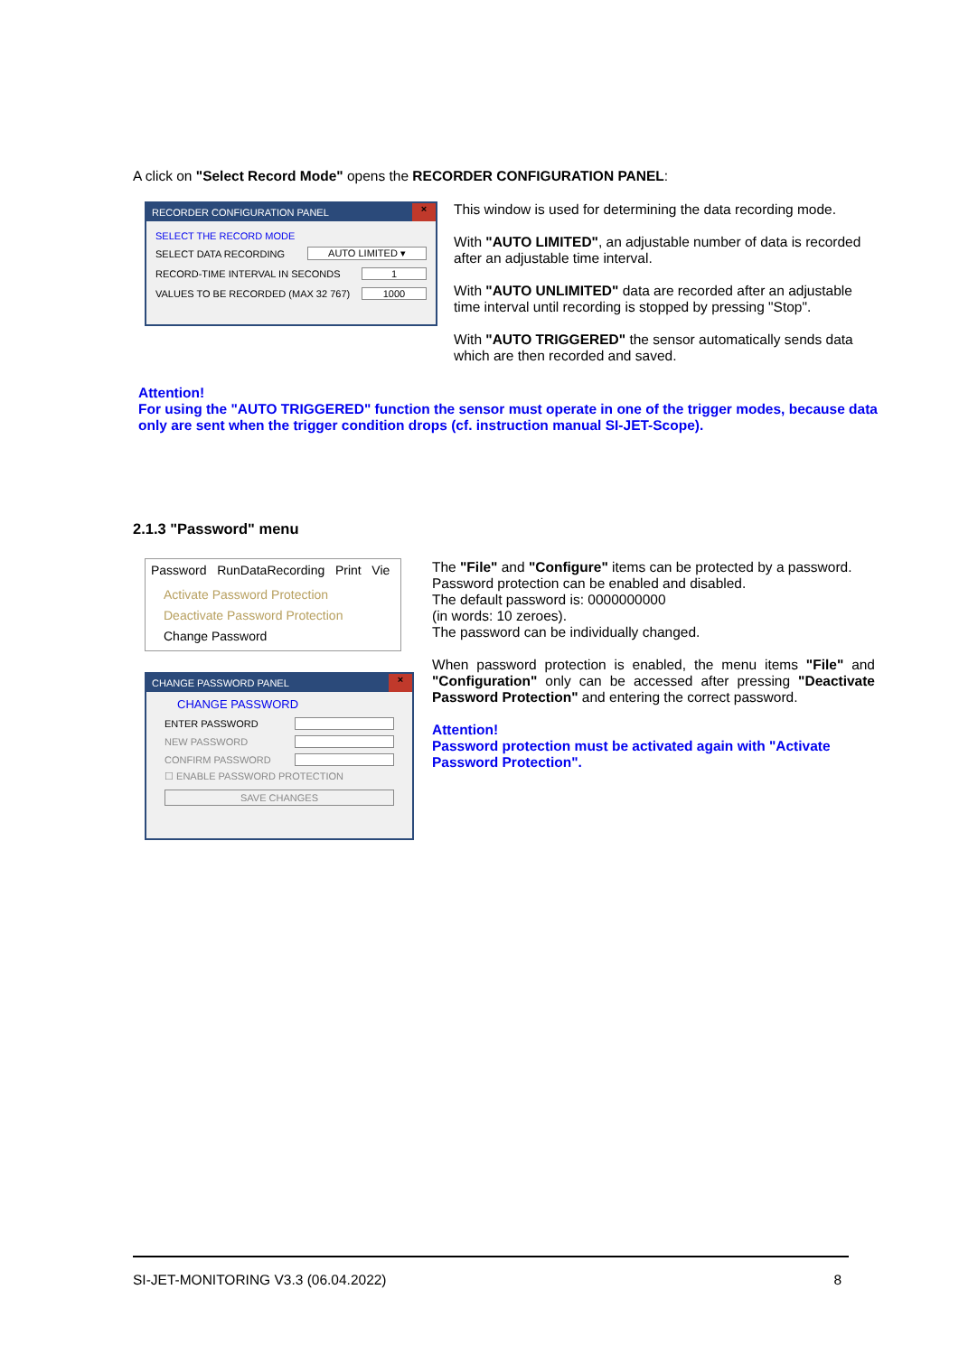A click on "Select Record Mode" opens the RECORDER CONFIGURATION PANEL:
RECORDER CONFIGURATION PANEL ×
SELECT THE RECORD MODE
SELECT DATA RECORDING AUTO LIMITED ▾
RECORD-TIME INTERVAL IN SECONDS 1
VALUES TO BE RECORDED (MAX 32 767) 1000
This window is used for determining the data recording mode.
With "AUTO LIMITED", an adjustable number of data is recorded after an adjustable time interval.
With "AUTO UNLIMITED" data are recorded after an adjustable time interval until recording is stopped by pressing "Stop".
With "AUTO TRIGGERED" the sensor automatically sends data which are then recorded and saved.
Attention!
For using the "AUTO TRIGGERED" function the sensor must operate in one of the trigger modes, because data only are sent when the trigger condition drops (cf. instruction manual SI-JET-Scope).
2.1.3 "Password" menu
Password RunDataRecording Print Vie
Activate Password Protection
Deactivate Password Protection
Change Password
CHANGE PASSWORD PANEL ×
CHANGE PASSWORD
ENTER PASSWORD
NEW PASSWORD
CONFIRM PASSWORD
☐ ENABLE PASSWORD PROTECTION
SAVE CHANGES
The "File" and "Configure" items can be protected by a password.
Password protection can be enabled and disabled.
The default password is: 0000000000
(in words: 10 zeroes).
The password can be individually changed.
When password protection is enabled, the menu items "File" and "Configuration" only can be accessed after pressing "Deactivate Password Protection" and entering the correct password.
Attention!
Password protection must be activated again with "Activate Password Protection".
SI-JET-MONITORING V3.3 (06.04.2022) 8